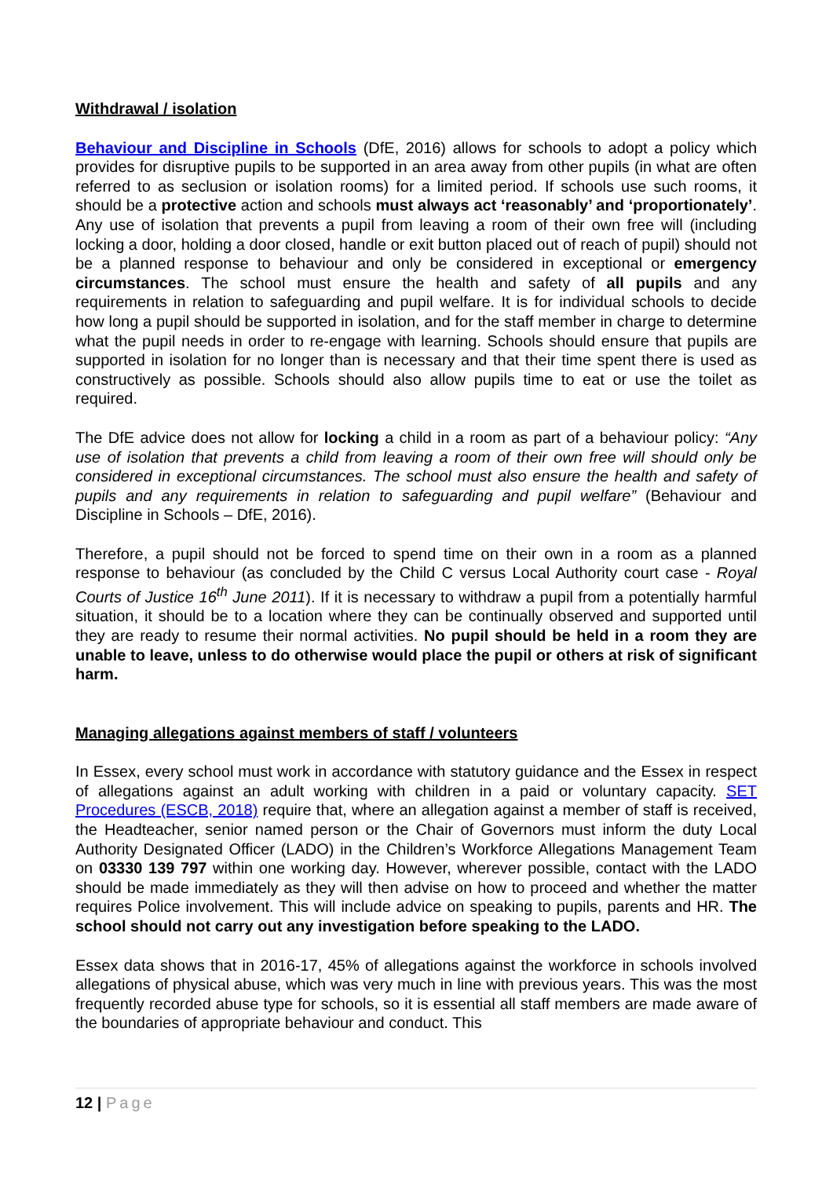Withdrawal / isolation
Behaviour and Discipline in Schools (DfE, 2016) allows for schools to adopt a policy which provides for disruptive pupils to be supported in an area away from other pupils (in what are often referred to as seclusion or isolation rooms) for a limited period. If schools use such rooms, it should be a protective action and schools must always act ‘reasonably’ and ‘proportionately’. Any use of isolation that prevents a pupil from leaving a room of their own free will (including locking a door, holding a door closed, handle or exit button placed out of reach of pupil) should not be a planned response to behaviour and only be considered in exceptional or emergency circumstances. The school must ensure the health and safety of all pupils and any requirements in relation to safeguarding and pupil welfare. It is for individual schools to decide how long a pupil should be supported in isolation, and for the staff member in charge to determine what the pupil needs in order to re-engage with learning. Schools should ensure that pupils are supported in isolation for no longer than is necessary and that their time spent there is used as constructively as possible. Schools should also allow pupils time to eat or use the toilet as required.
The DfE advice does not allow for locking a child in a room as part of a behaviour policy: “Any use of isolation that prevents a child from leaving a room of their own free will should only be considered in exceptional circumstances. The school must also ensure the health and safety of pupils and any requirements in relation to safeguarding and pupil welfare” (Behaviour and Discipline in Schools – DfE, 2016).
Therefore, a pupil should not be forced to spend time on their own in a room as a planned response to behaviour (as concluded by the Child C versus Local Authority court case - Royal Courts of Justice 16<sup>th</sup> June 2011). If it is necessary to withdraw a pupil from a potentially harmful situation, it should be to a location where they can be continually observed and supported until they are ready to resume their normal activities. No pupil should be held in a room they are unable to leave, unless to do otherwise would place the pupil or others at risk of significant harm.
Managing allegations against members of staff / volunteers
In Essex, every school must work in accordance with statutory guidance and the Essex in respect of allegations against an adult working with children in a paid or voluntary capacity. SET Procedures (ESCB, 2018) require that, where an allegation against a member of staff is received, the Headteacher, senior named person or the Chair of Governors must inform the duty Local Authority Designated Officer (LADO) in the Children’s Workforce Allegations Management Team on 03330 139 797 within one working day. However, wherever possible, contact with the LADO should be made immediately as they will then advise on how to proceed and whether the matter requires Police involvement. This will include advice on speaking to pupils, parents and HR. The school should not carry out any investigation before speaking to the LADO.
Essex data shows that in 2016-17, 45% of allegations against the workforce in schools involved allegations of physical abuse, which was very much in line with previous years. This was the most frequently recorded abuse type for schools, so it is essential all staff members are made aware of the boundaries of appropriate behaviour and conduct. This
12 | Page